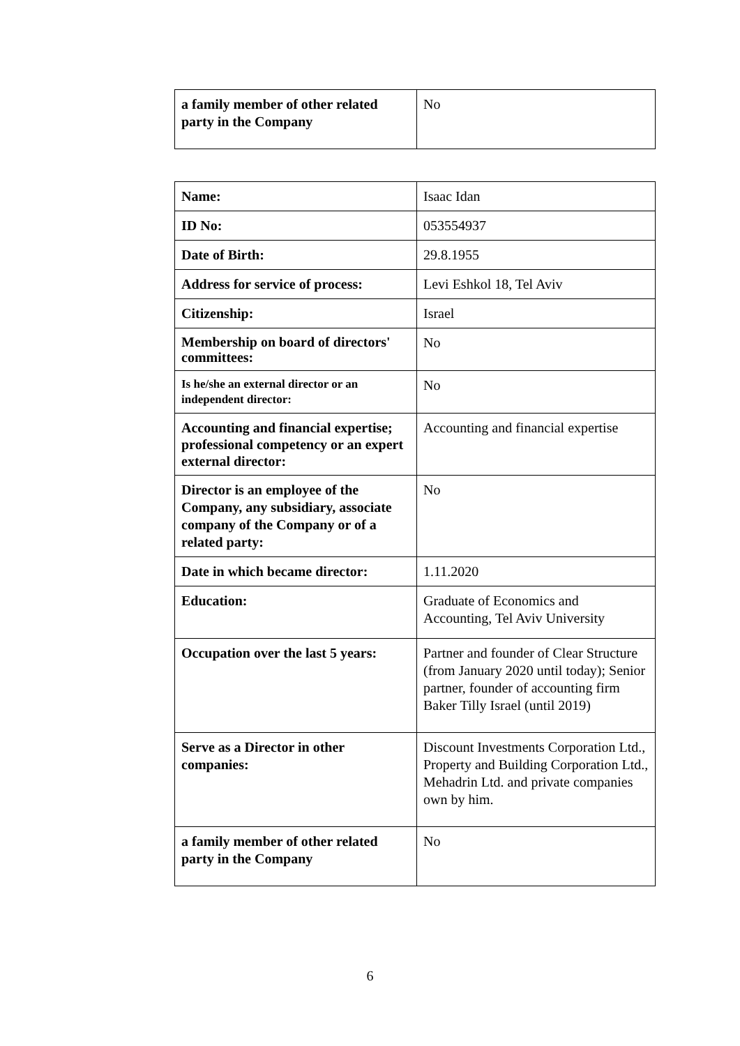| a family member of other related party in the Company | No |
| Name: | Isaac Idan |
| ID No: | 053554937 |
| Date of Birth: | 29.8.1955 |
| Address for service of process: | Levi Eshkol 18, Tel Aviv |
| Citizenship: | Israel |
| Membership on board of directors' committees: | No |
| Is he/she an external director or an independent director: | No |
| Accounting and financial expertise; professional competency or an expert external director: | Accounting and financial expertise |
| Director is an employee of the Company, any subsidiary, associate company of the Company or of a related party: | No |
| Date in which became director: | 1.11.2020 |
| Education: | Graduate of Economics and Accounting, Tel Aviv University |
| Occupation over the last 5 years: | Partner and founder of Clear Structure (from January 2020 until today); Senior partner, founder of accounting firm Baker Tilly Israel (until 2019) |
| Serve as a Director in other companies: | Discount Investments Corporation Ltd., Property and Building Corporation Ltd., Mehadrin Ltd. and private companies own by him. |
| a family member of other related party in the Company | No |
6